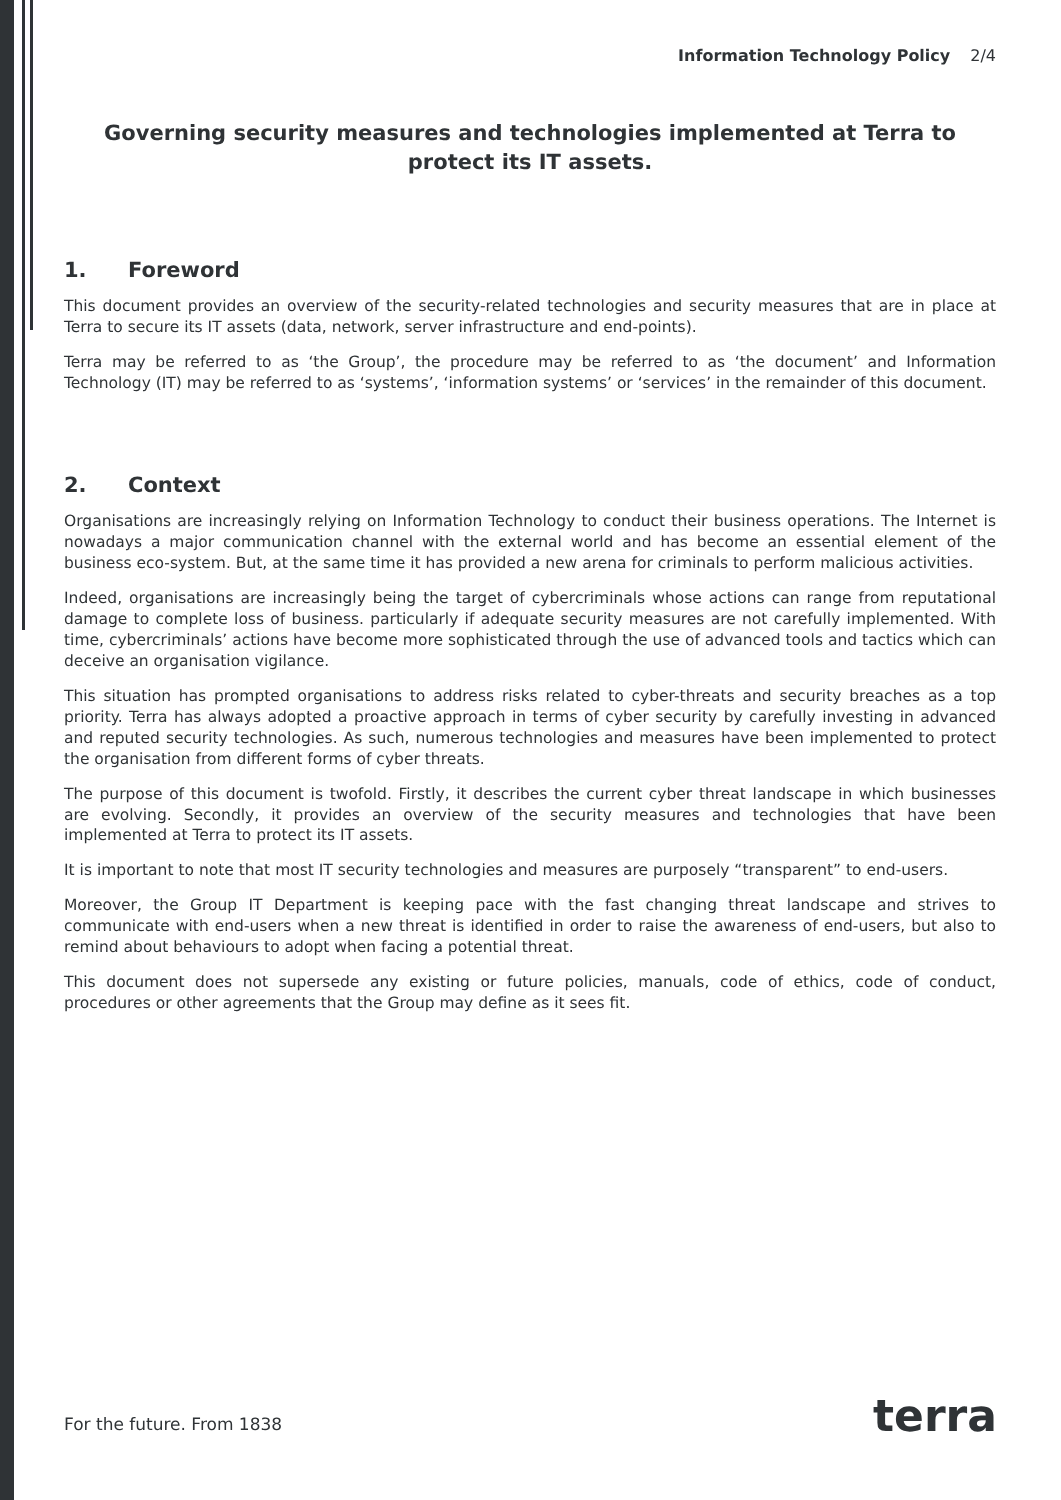Information Technology Policy 2/4
Governing security measures and technologies implemented at Terra to protect its IT assets.
1. Foreword
This document provides an overview of the security-related technologies and security measures that are in place at Terra to secure its IT assets (data, network, server infrastructure and end-points).
Terra may be referred to as ‘the Group’, the procedure may be referred to as ‘the document’ and Information Technology (IT) may be referred to as ‘systems’, ‘information systems’ or ‘services’ in the remainder of this document.
2. Context
Organisations are increasingly relying on Information Technology to conduct their business operations. The Internet is nowadays a major communication channel with the external world and has become an essential element of the business eco-system. But, at the same time it has provided a new arena for criminals to perform malicious activities.
Indeed, organisations are increasingly being the target of cybercriminals whose actions can range from reputational damage to complete loss of business. particularly if adequate security measures are not carefully implemented. With time, cybercriminals’ actions have become more sophisticated through the use of advanced tools and tactics which can deceive an organisation vigilance.
This situation has prompted organisations to address risks related to cyber-threats and security breaches as a top priority. Terra has always adopted a proactive approach in terms of cyber security by carefully investing in advanced and reputed security technologies. As such, numerous technologies and measures have been implemented to protect the organisation from different forms of cyber threats.
The purpose of this document is twofold. Firstly, it describes the current cyber threat landscape in which businesses are evolving. Secondly, it provides an overview of the security measures and technologies that have been implemented at Terra to protect its IT assets.
It is important to note that most IT security technologies and measures are purposely “transparent” to end-users.
Moreover, the Group IT Department is keeping pace with the fast changing threat landscape and strives to communicate with end-users when a new threat is identified in order to raise the awareness of end-users, but also to remind about behaviours to adopt when facing a potential threat.
This document does not supersede any existing or future policies, manuals, code of ethics, code of conduct, procedures or other agreements that the Group may define as it sees fit.
For the future. From 1838 terra